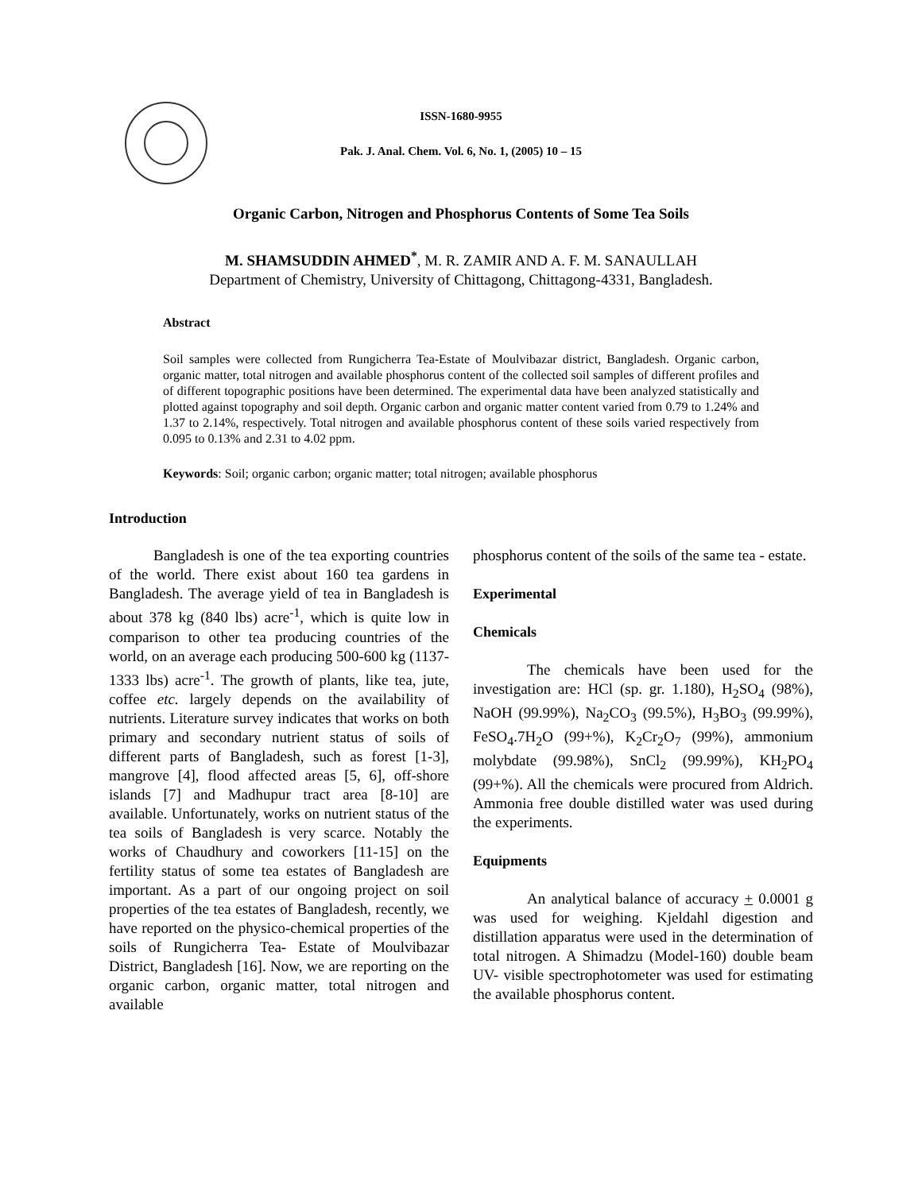ISSN-1680-9955
Pak. J. Anal. Chem. Vol. 6, No. 1, (2005) 10 – 15
Organic Carbon, Nitrogen and Phosphorus Contents of Some Tea Soils
M. SHAMSUDDIN AHMED<sup>*</sup>, M. R. ZAMIR AND A. F. M. SANAULLAH
Department of Chemistry, University of Chittagong, Chittagong-4331, Bangladesh.
Abstract
Soil samples were collected from Rungicherra Tea-Estate of Moulvibazar district, Bangladesh. Organic carbon, organic matter, total nitrogen and available phosphorus content of the collected soil samples of different profiles and of different topographic positions have been determined. The experimental data have been analyzed statistically and plotted against topography and soil depth. Organic carbon and organic matter content varied from 0.79 to 1.24% and 1.37 to 2.14%, respectively. Total nitrogen and available phosphorus content of these soils varied respectively from 0.095 to 0.13% and 2.31 to 4.02 ppm.
Keywords: Soil; organic carbon; organic matter; total nitrogen; available phosphorus
Introduction
Bangladesh is one of the tea exporting countries of the world. There exist about 160 tea gardens in Bangladesh. The average yield of tea in Bangladesh is about 378 kg (840 lbs) acre<sup>-1</sup>, which is quite low in comparison to other tea producing countries of the world, on an average each producing 500-600 kg (1137-1333 lbs) acre<sup>-1</sup>. The growth of plants, like tea, jute, coffee etc. largely depends on the availability of nutrients. Literature survey indicates that works on both primary and secondary nutrient status of soils of different parts of Bangladesh, such as forest [1-3], mangrove [4], flood affected areas [5, 6], off-shore islands [7] and Madhupur tract area [8-10] are available. Unfortunately, works on nutrient status of the tea soils of Bangladesh is very scarce. Notably the works of Chaudhury and coworkers [11-15] on the fertility status of some tea estates of Bangladesh are important. As a part of our ongoing project on soil properties of the tea estates of Bangladesh, recently, we have reported on the physico-chemical properties of the soils of Rungicherra Tea- Estate of Moulvibazar District, Bangladesh [16]. Now, we are reporting on the organic carbon, organic matter, total nitrogen and available
phosphorus content of the soils of the same tea - estate.
Experimental
Chemicals
The chemicals have been used for the investigation are: HCl (sp. gr. 1.180), H<sub>2</sub>SO<sub>4</sub> (98%), NaOH (99.99%), Na<sub>2</sub>CO<sub>3</sub> (99.5%), H<sub>3</sub>BO<sub>3</sub> (99.99%), FeSO<sub>4</sub>.7H<sub>2</sub>O (99+%), K<sub>2</sub>Cr<sub>2</sub>O<sub>7</sub> (99%), ammonium molybdate (99.98%), SnCl<sub>2</sub> (99.99%), KH<sub>2</sub>PO<sub>4</sub> (99+%). All the chemicals were procured from Aldrich. Ammonia free double distilled water was used during the experiments.
Equipments
An analytical balance of accuracy + 0.0001 g was used for weighing. Kjeldahl digestion and distillation apparatus were used in the determination of total nitrogen. A Shimadzu (Model-160) double beam UV- visible spectrophotometer was used for estimating the available phosphorus content.